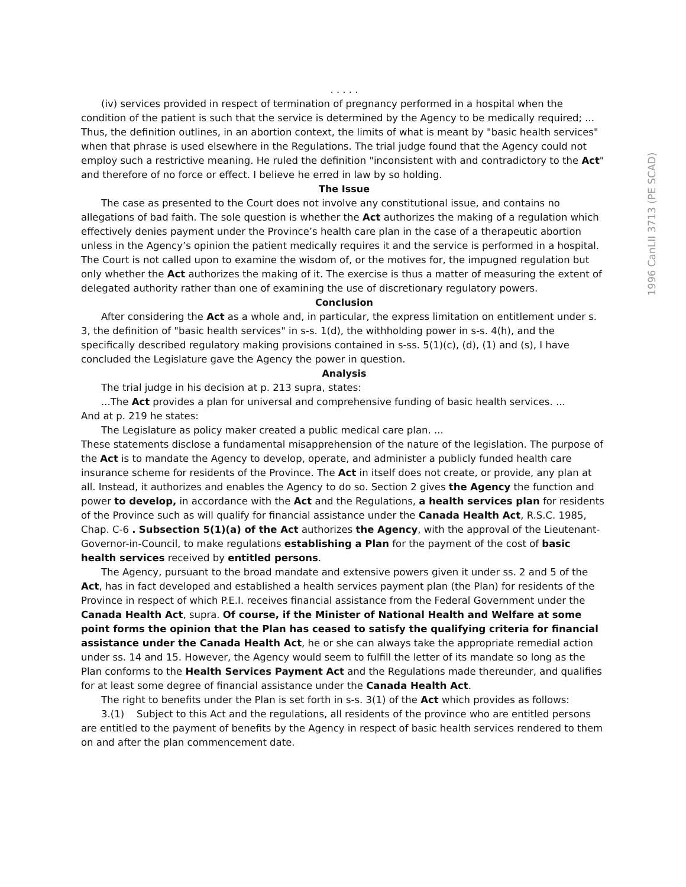. . . . .
(iv) services provided in respect of termination of pregnancy performed in a hospital when the condition of the patient is such that the service is determined by the Agency to be medically required; ...
Thus, the definition outlines, in an abortion context, the limits of what is meant by "basic health services" when that phrase is used elsewhere in the Regulations. The trial judge found that the Agency could not employ such a restrictive meaning. He ruled the definition "inconsistent with and contradictory to the Act" and therefore of no force or effect. I believe he erred in law by so holding.
The Issue
The case as presented to the Court does not involve any constitutional issue, and contains no allegations of bad faith. The sole question is whether the Act authorizes the making of a regulation which effectively denies payment under the Province’s health care plan in the case of a therapeutic abortion unless in the Agency’s opinion the patient medically requires it and the service is performed in a hospital. The Court is not called upon to examine the wisdom of, or the motives for, the impugned regulation but only whether the Act authorizes the making of it. The exercise is thus a matter of measuring the extent of delegated authority rather than one of examining the use of discretionary regulatory powers.
Conclusion
After considering the Act as a whole and, in particular, the express limitation on entitlement under s. 3, the definition of "basic health services" in s-s. 1(d), the withholding power in s-s. 4(h), and the specifically described regulatory making provisions contained in s-ss. 5(1)(c), (d), (1) and (s), I have concluded the Legislature gave the Agency the power in question.
Analysis
The trial judge in his decision at p. 213 supra, states:
...The Act provides a plan for universal and comprehensive funding of basic health services. ...
And at p. 219 he states:
The Legislature as policy maker created a public medical care plan. ...
These statements disclose a fundamental misapprehension of the nature of the legislation. The purpose of the Act is to mandate the Agency to develop, operate, and administer a publicly funded health care insurance scheme for residents of the Province. The Act in itself does not create, or provide, any plan at all. Instead, it authorizes and enables the Agency to do so. Section 2 gives the Agency the function and power to develop, in accordance with the Act and the Regulations, a health services plan for residents of the Province such as will qualify for financial assistance under the Canada Health Act, R.S.C. 1985, Chap. C-6 . Subsection 5(1)(a) of the Act authorizes the Agency, with the approval of the Lieutenant-Governor-in-Council, to make regulations establishing a Plan for the payment of the cost of basic health services received by entitled persons.
The Agency, pursuant to the broad mandate and extensive powers given it under ss. 2 and 5 of the Act, has in fact developed and established a health services payment plan (the Plan) for residents of the Province in respect of which P.E.I. receives financial assistance from the Federal Government under the Canada Health Act, supra. Of course, if the Minister of National Health and Welfare at some point forms the opinion that the Plan has ceased to satisfy the qualifying criteria for financial assistance under the Canada Health Act, he or she can always take the appropriate remedial action under ss. 14 and 15. However, the Agency would seem to fulfill the letter of its mandate so long as the Plan conforms to the Health Services Payment Act and the Regulations made thereunder, and qualifies for at least some degree of financial assistance under the Canada Health Act.
The right to benefits under the Plan is set forth in s-s. 3(1) of the Act which provides as follows:
3.(1) Subject to this Act and the regulations, all residents of the province who are entitled persons are entitled to the payment of benefits by the Agency in respect of basic health services rendered to them on and after the plan commencement date.
1996 CanLII 3713 (PE SCAD)